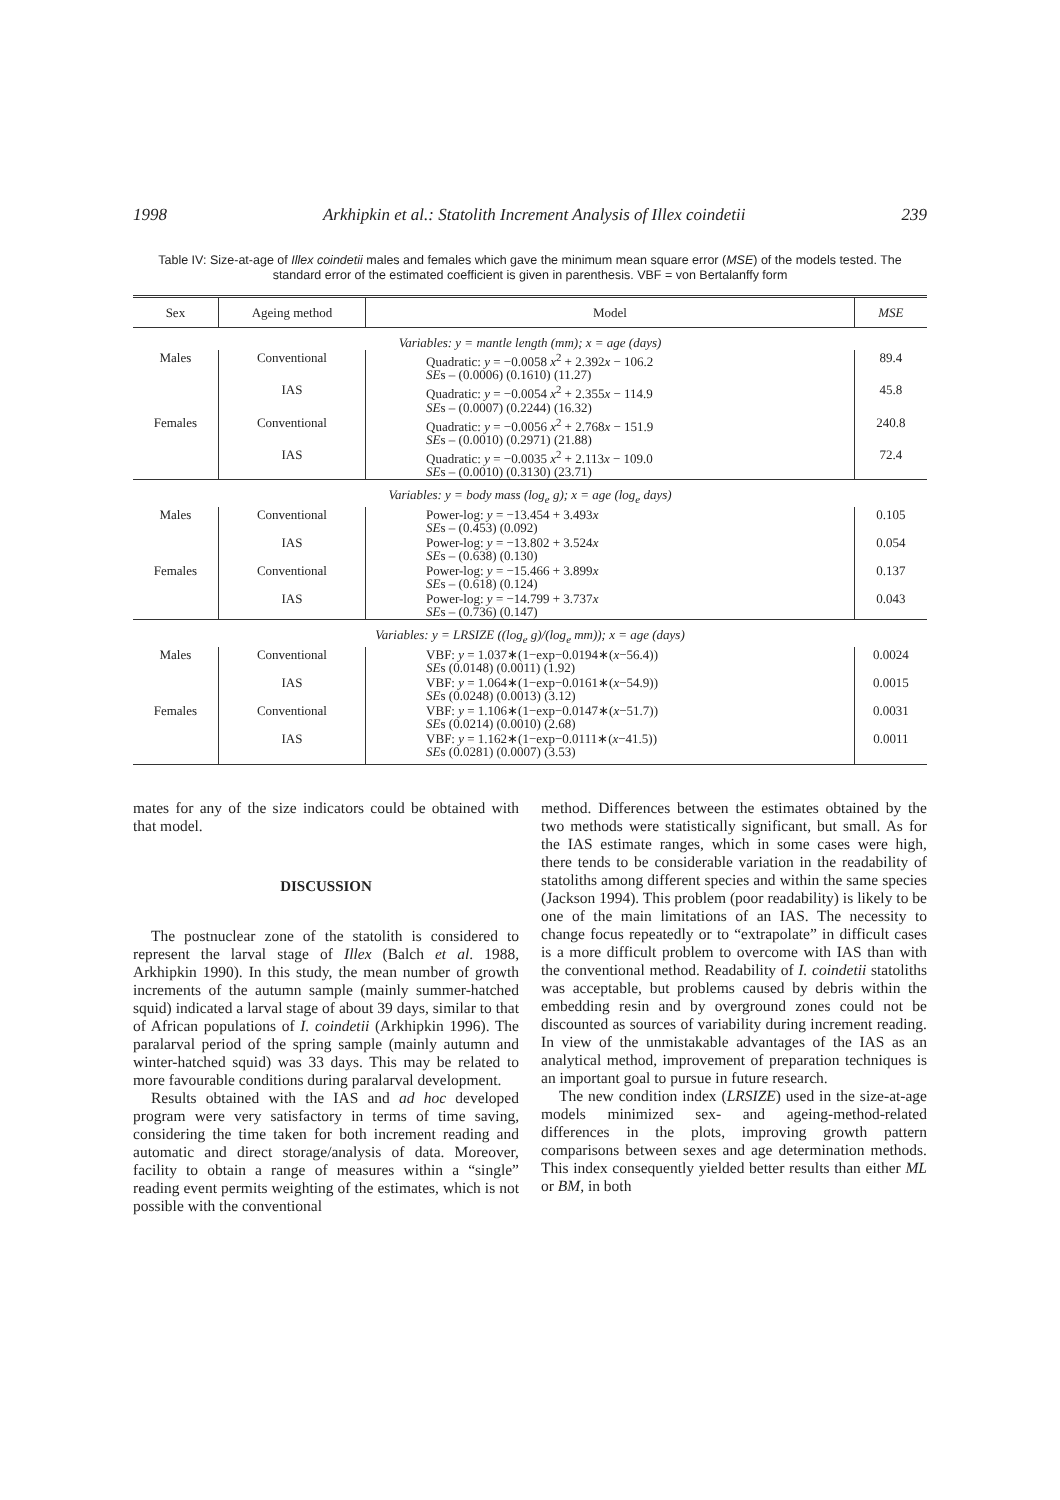1998 Arkhipkin et al.: Statolith Increment Analysis of Illex coindetii 239
Table IV: Size-at-age of Illex coindetii males and females which gave the minimum mean square error (MSE) of the models tested. The standard error of the estimated coefficient is given in parenthesis. VBF = von Bertalanffy form
| Sex | Ageing method | Model | MSE |
| --- | --- | --- | --- |
| Variables: y = mantle length (mm); x = age (days) | | | |
| Males | Conventional | Quadratic: y = −0.0058 x<sup>2</sup> + 2.392 x − 106.2 SE s – (0.0006) (0.1610) (11.27) | 89.4 |
| | IAS | Quadratic: y = −0.0054 x<sup>2</sup> + 2.355 x − 114.9 SE s – (0.0007) (0.2244) (16.32) | 45.8 |
| Females | Conventional | Quadratic: y = −0.0056 x<sup>2</sup> + 2.768 x − 151.9 SE s – (0.0010) (0.2971) (21.88) | 240.8 |
| | IAS | Quadratic: y = −0.0035 x<sup>2</sup> + 2.113 x − 109.0 SE s – (0.0010) (0.3130) (23.71) | 72.4 |
| Variables: y = body mass (log<sub>e</sub> g); x = age (log<sub>e</sub> days) | | | |
| Males | Conventional | Power-log: y = −13.454 + 3.493 x SE s – (0.453) (0.092) | 0.105 |
| | IAS | Power-log: y = −13.802 + 3.524 x SE s – (0.638) (0.130) | 0.054 |
| Females | Conventional | Power-log: y = −15.466 + 3.899 x SE s – (0.618) (0.124) | 0.137 |
| | IAS | Power-log: y = −14.799 + 3.737 x SE s – (0.736) (0.147) | 0.043 |
| Variables: y = LRSIZE ((log<sub>e</sub> g)/(log<sub>e</sub> mm)); x = age (days) | | | |
| Males | Conventional | VBF: y = 1.037∗(1−exp−0.0194∗( x −56.4)) SE s (0.0148) (0.0011) (1.92) | 0.0024 |
| | IAS | VBF: y = 1.064∗(1−exp−0.0161∗( x −54.9)) SE s (0.0248) (0.0013) (3.12) | 0.0015 |
| Females | Conventional | VBF: y = 1.106∗(1−exp−0.0147∗( x −51.7)) SE s (0.0214) (0.0010) (2.68) | 0.0031 |
| | IAS | VBF: y = 1.162∗(1−exp−0.0111∗( x −41.5)) SE s (0.0281) (0.0007) (3.53) | 0.0011 |
mates for any of the size indicators could be obtained with that model.
DISCUSSION
The postnuclear zone of the statolith is considered to represent the larval stage of Illex (Balch et al. 1988, Arkhipkin 1990). In this study, the mean number of growth increments of the autumn sample (mainly summer-hatched squid) indicated a larval stage of about 39 days, similar to that of African populations of I. coindetii (Arkhipkin 1996). The paralarval period of the spring sample (mainly autumn and winter-hatched squid) was 33 days. This may be related to more favourable conditions during paralarval development.
Results obtained with the IAS and ad hoc developed program were very satisfactory in terms of time saving, considering the time taken for both increment reading and automatic and direct storage/analysis of data. Moreover, facility to obtain a range of measures within a “single” reading event permits weighting of the estimates, which is not possible with the conventional
method. Differences between the estimates obtained by the two methods were statistically significant, but small. As for the IAS estimate ranges, which in some cases were high, there tends to be considerable variation in the readability of statoliths among different species and within the same species (Jackson 1994). This problem (poor readability) is likely to be one of the main limitations of an IAS. The necessity to change focus repeatedly or to “extrapolate” in difficult cases is a more difficult problem to overcome with IAS than with the conventional method. Readability of I. coindetii statoliths was acceptable, but problems caused by debris within the embedding resin and by overground zones could not be discounted as sources of variability during increment reading. In view of the unmistakable advantages of the IAS as an analytical method, improvement of preparation techniques is an important goal to pursue in future research.
The new condition index (LRSIZE) used in the size-at-age models minimized sex- and ageing-method-related differences in the plots, improving growth pattern comparisons between sexes and age determination methods. This index consequently yielded better results than either ML or BM, in both